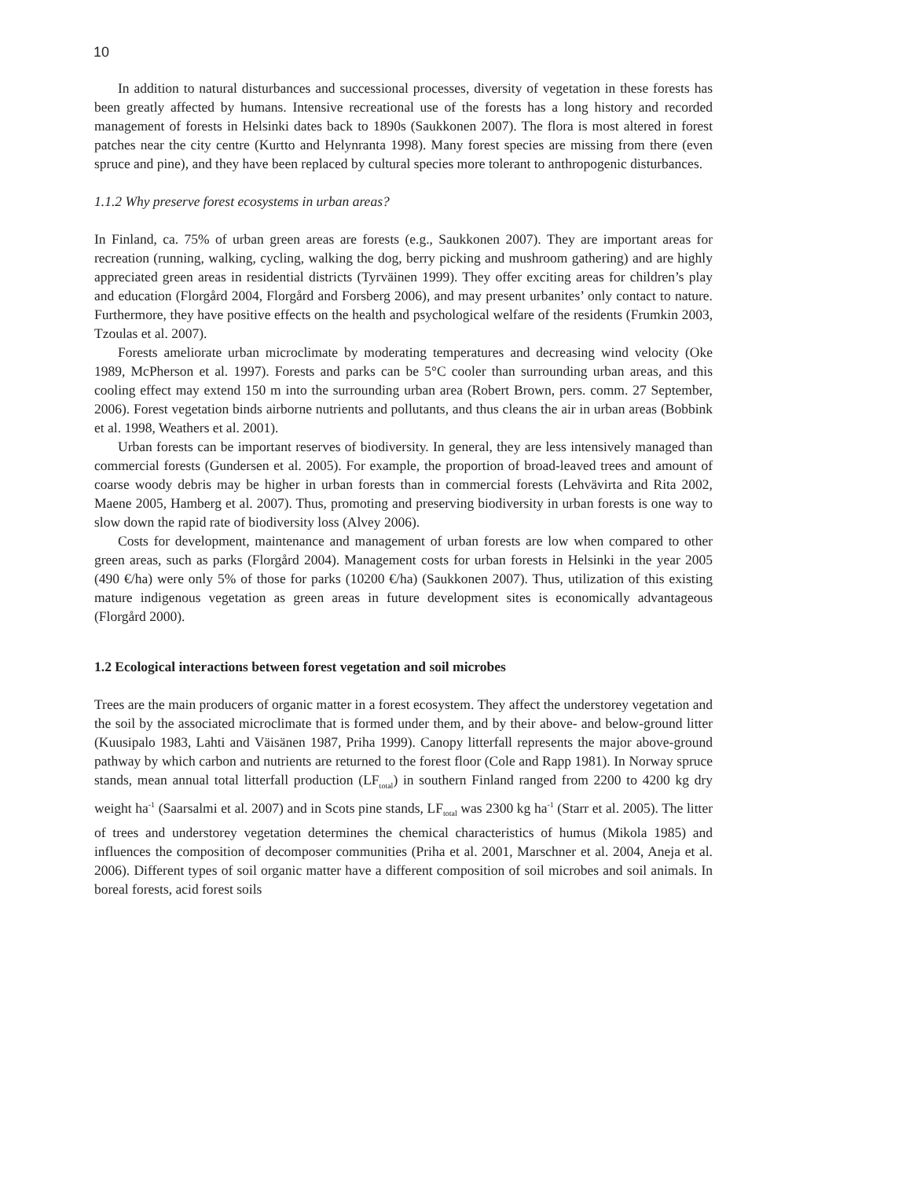10
In addition to natural disturbances and successional processes, diversity of vegetation in these forests has been greatly affected by humans. Intensive recreational use of the forests has a long history and recorded management of forests in Helsinki dates back to 1890s (Saukkonen 2007). The flora is most altered in forest patches near the city centre (Kurtto and Helynranta 1998). Many forest species are missing from there (even spruce and pine), and they have been replaced by cultural species more tolerant to anthropogenic disturbances.
1.1.2 Why preserve forest ecosystems in urban areas?
In Finland, ca. 75% of urban green areas are forests (e.g., Saukkonen 2007). They are important areas for recreation (running, walking, cycling, walking the dog, berry picking and mushroom gathering) and are highly appreciated green areas in residential districts (Tyrväinen 1999). They offer exciting areas for children’s play and education (Florgård 2004, Florgård and Forsberg 2006), and may present urbanites’ only contact to nature. Furthermore, they have positive effects on the health and psychological welfare of the residents (Frumkin 2003, Tzoulas et al. 2007).
Forests ameliorate urban microclimate by moderating temperatures and decreasing wind velocity (Oke 1989, McPherson et al. 1997). Forests and parks can be 5°C cooler than surrounding urban areas, and this cooling effect may extend 150 m into the surrounding urban area (Robert Brown, pers. comm. 27 September, 2006). Forest vegetation binds airborne nutrients and pollutants, and thus cleans the air in urban areas (Bobbink et al. 1998, Weathers et al. 2001).
Urban forests can be important reserves of biodiversity. In general, they are less intensively managed than commercial forests (Gundersen et al. 2005). For example, the proportion of broad-leaved trees and amount of coarse woody debris may be higher in urban forests than in commercial forests (Lehvävirta and Rita 2002, Maene 2005, Hamberg et al. 2007). Thus, promoting and preserving biodiversity in urban forests is one way to slow down the rapid rate of biodiversity loss (Alvey 2006).
Costs for development, maintenance and management of urban forests are low when compared to other green areas, such as parks (Florgård 2004). Management costs for urban forests in Helsinki in the year 2005 (490 €/ha) were only 5% of those for parks (10200 €/ha) (Saukkonen 2007). Thus, utilization of this existing mature indigenous vegetation as green areas in future development sites is economically advantageous (Florgård 2000).
1.2 Ecological interactions between forest vegetation and soil microbes
Trees are the main producers of organic matter in a forest ecosystem. They affect the understorey vegetation and the soil by the associated microclimate that is formed under them, and by their above- and below-ground litter (Kuusipalo 1983, Lahti and Väisänen 1987, Priha 1999). Canopy litterfall represents the major above-ground pathway by which carbon and nutrients are returned to the forest floor (Cole and Rapp 1981). In Norway spruce stands, mean annual total litterfall production (LF<sub>total</sub>) in southern Finland ranged from 2200 to 4200 kg dry weight ha<sup>-1</sup> (Saarsalmi et al. 2007) and in Scots pine stands, LF<sub>total</sub> was 2300 kg ha<sup>-1</sup> (Starr et al. 2005). The litter of trees and understorey vegetation determines the chemical characteristics of humus (Mikola 1985) and influences the composition of decomposer communities (Priha et al. 2001, Marschner et al. 2004, Aneja et al. 2006). Different types of soil organic matter have a different composition of soil microbes and soil animals. In boreal forests, acid forest soils